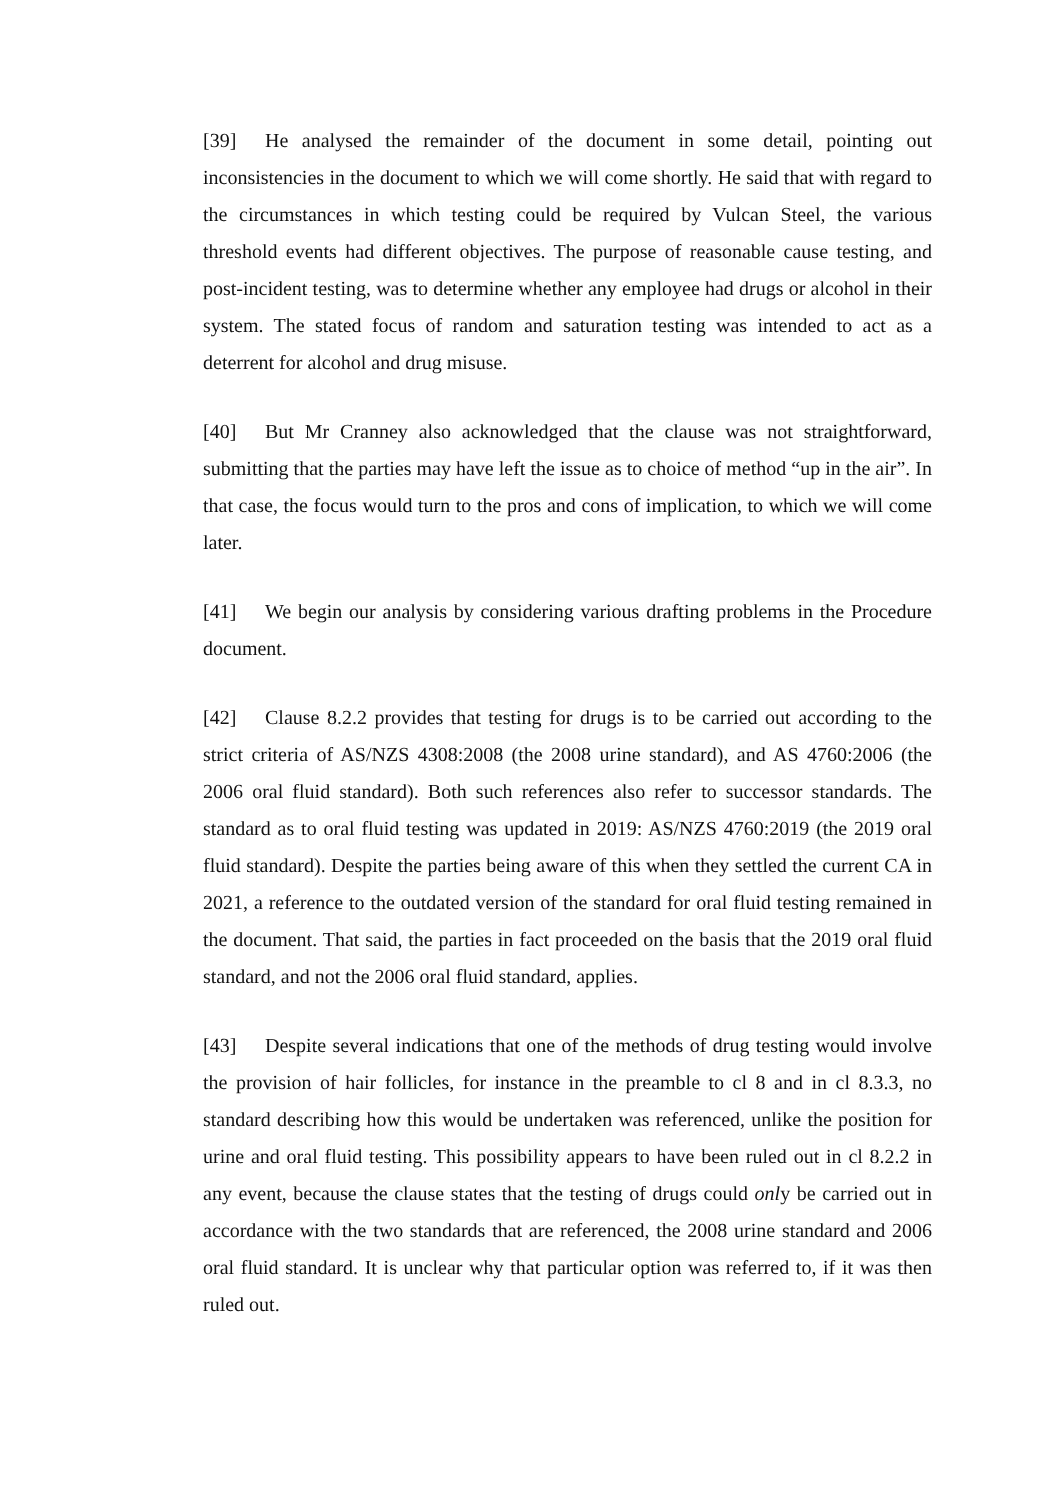[39] He analysed the remainder of the document in some detail, pointing out inconsistencies in the document to which we will come shortly. He said that with regard to the circumstances in which testing could be required by Vulcan Steel, the various threshold events had different objectives. The purpose of reasonable cause testing, and post-incident testing, was to determine whether any employee had drugs or alcohol in their system. The stated focus of random and saturation testing was intended to act as a deterrent for alcohol and drug misuse.
[40] But Mr Cranney also acknowledged that the clause was not straightforward, submitting that the parties may have left the issue as to choice of method “up in the air”. In that case, the focus would turn to the pros and cons of implication, to which we will come later.
[41] We begin our analysis by considering various drafting problems in the Procedure document.
[42] Clause 8.2.2 provides that testing for drugs is to be carried out according to the strict criteria of AS/NZS 4308:2008 (the 2008 urine standard), and AS 4760:2006 (the 2006 oral fluid standard). Both such references also refer to successor standards. The standard as to oral fluid testing was updated in 2019: AS/NZS 4760:2019 (the 2019 oral fluid standard). Despite the parties being aware of this when they settled the current CA in 2021, a reference to the outdated version of the standard for oral fluid testing remained in the document. That said, the parties in fact proceeded on the basis that the 2019 oral fluid standard, and not the 2006 oral fluid standard, applies.
[43] Despite several indications that one of the methods of drug testing would involve the provision of hair follicles, for instance in the preamble to cl 8 and in cl 8.3.3, no standard describing how this would be undertaken was referenced, unlike the position for urine and oral fluid testing. This possibility appears to have been ruled out in cl 8.2.2 in any event, because the clause states that the testing of drugs could only be carried out in accordance with the two standards that are referenced, the 2008 urine standard and 2006 oral fluid standard. It is unclear why that particular option was referred to, if it was then ruled out.